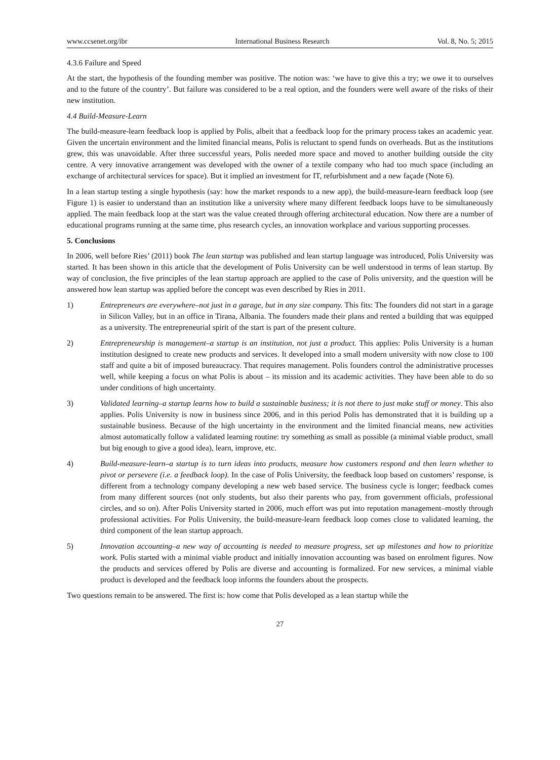www.ccsenet.org/ibr International Business Research Vol. 8, No. 5; 2015
4.3.6 Failure and Speed
At the start, the hypothesis of the founding member was positive. The notion was: ‘we have to give this a try; we owe it to ourselves and to the future of the country’. But failure was considered to be a real option, and the founders were well aware of the risks of their new institution.
4.4 Build-Measure-Learn
The build-measure-learn feedback loop is applied by Polis, albeit that a feedback loop for the primary process takes an academic year. Given the uncertain environment and the limited financial means, Polis is reluctant to spend funds on overheads. But as the institutions grew, this was unavoidable. After three successful years, Polis needed more space and moved to another building outside the city centre. A very innovative arrangement was developed with the owner of a textile company who had too much space (including an exchange of architectural services for space). But it implied an investment for IT, refurbishment and a new façade (Note 6).
In a lean startup testing a single hypothesis (say: how the market responds to a new app), the build-measure-learn feedback loop (see Figure 1) is easier to understand than an institution like a university where many different feedback loops have to be simultaneously applied. The main feedback loop at the start was the value created through offering architectural education. Now there are a number of educational programs running at the same time, plus research cycles, an innovation workplace and various supporting processes.
5. Conclusions
In 2006, well before Ries’ (2011) book The lean startup was published and lean startup language was introduced, Polis University was started. It has been shown in this article that the development of Polis University can be well understood in terms of lean startup. By way of conclusion, the five principles of the lean startup approach are applied to the case of Polis university, and the question will be answered how lean startup was applied before the concept was even described by Ries in 2011.
1) Entrepreneurs are everywhere–not just in a garage, but in any size company. This fits: The founders did not start in a garage in Silicon Valley, but in an office in Tirana, Albania. The founders made their plans and rented a building that was equipped as a university. The entrepreneurial spirit of the start is part of the present culture.
2) Entrepreneurship is management–a startup is an institution, not just a product. This applies: Polis University is a human institution designed to create new products and services. It developed into a small modern university with now close to 100 staff and quite a bit of imposed bureaucracy. That requires management. Polis founders control the administrative processes well, while keeping a focus on what Polis is about – its mission and its academic activities. They have been able to do so under conditions of high uncertainty.
3) Validated learning–a startup learns how to build a sustainable business; it is not there to just make stuff or money. This also applies. Polis University is now in business since 2006, and in this period Polis has demonstrated that it is building up a sustainable business. Because of the high uncertainty in the environment and the limited financial means, new activities almost automatically follow a validated learning routine: try something as small as possible (a minimal viable product, small but big enough to give a good idea), learn, improve, etc.
4) Build-measure-learn–a startup is to turn ideas into products, measure how customers respond and then learn whether to pivot or persevere (i.e. a feedback loop). In the case of Polis University, the feedback loop based on customers’ response, is different from a technology company developing a new web based service. The business cycle is longer; feedback comes from many different sources (not only students, but also their parents who pay, from government officials, professional circles, and so on). After Polis University started in 2006, much effort was put into reputation management–mostly through professional activities. For Polis University, the build-measure-learn feedback loop comes close to validated learning, the third component of the lean startup approach.
5) Innovation accounting–a new way of accounting is needed to measure progress, set up milestones and how to prioritize work. Polis started with a minimal viable product and initially innovation accounting was based on enrolment figures. Now the products and services offered by Polis are diverse and accounting is formalized. For new services, a minimal viable product is developed and the feedback loop informs the founders about the prospects.
Two questions remain to be answered. The first is: how come that Polis developed as a lean startup while the
27